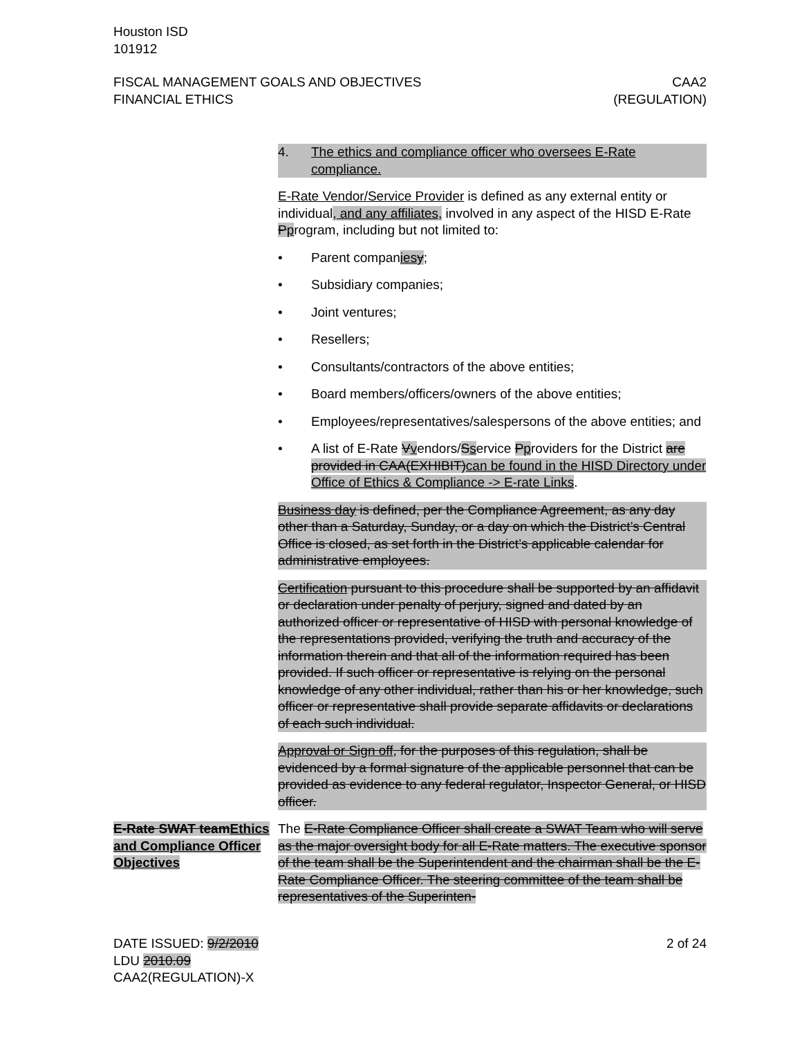Houston ISD
101912
FISCAL MANAGEMENT GOALS AND OBJECTIVES
FINANCIAL ETHICS
CAA2
(REGULATION)
4. The ethics and compliance officer who oversees E-Rate compliance.
E-Rate Vendor/Service Provider is defined as any external entity or individual, and any affiliates, involved in any aspect of the HISD E-Rate Pprogram, including but not limited to:
• Parent companies y;
• Subsidiary companies;
• Joint ventures;
• Resellers;
• Consultants/contractors of the above entities;
• Board members/officers/owners of the above entities;
• Employees/representatives/salespersons of the above entities; and
• A list of E-Rate Vvendors/Sservice Pproviders for the District are provided in CAA(EXHIBIT)can be found in the HISD Directory under Office of Ethics & Compliance -> E-rate Links.
Business day is defined, per the Compliance Agreement, as any day other than a Saturday, Sunday, or a day on which the District’s Central Office is closed, as set forth in the District’s applicable calendar for administrative employees.
Certification pursuant to this procedure shall be supported by an affidavit or declaration under penalty of perjury, signed and dated by an authorized officer or representative of HISD with personal knowledge of the representations provided, verifying the truth and accuracy of the information therein and that all of the information required has been provided. If such officer or representative is relying on the personal knowledge of any other individual, rather than his or her knowledge, such officer or representative shall provide separate affidavits or declarations of each such individual.
Approval or Sign off, for the purposes of this regulation, shall be evidenced by a formal signature of the applicable personnel that can be provided as evidence to any federal regulator, Inspector General, or HISD officer.
E-Rate SWAT teamEthics and Compliance Officer Objectives
The E-Rate Compliance Officer shall create a SWAT Team who will serve as the major oversight body for all E-Rate matters. The executive sponsor of the team shall be the Superintendent and the chairman shall be the E-Rate Compliance Officer. The steering committee of the team shall be representatives of the Superinten-
DATE ISSUED: 9/2/2010
LDU 2010.09
CAA2(REGULATION)-X
2 of 24